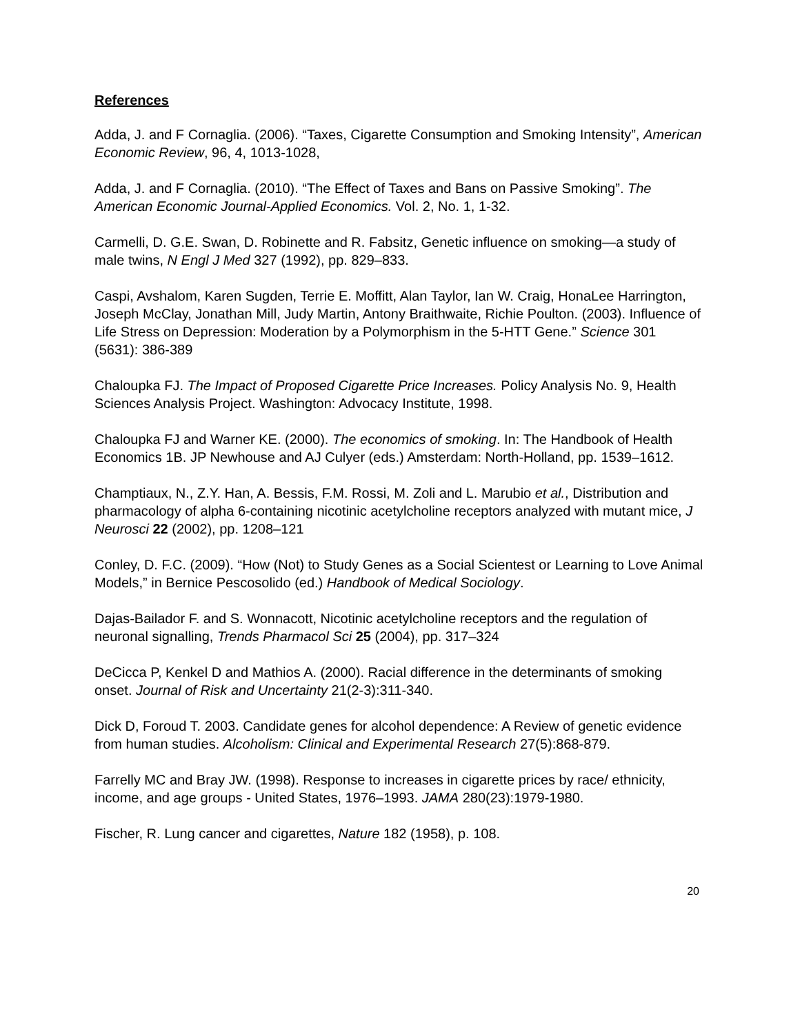References
Adda, J. and F Cornaglia. (2006). “Taxes, Cigarette Consumption and Smoking Intensity”, American Economic Review, 96, 4, 1013-1028,
Adda, J. and F Cornaglia. (2010). “The Effect of Taxes and Bans on Passive Smoking”. The American Economic Journal-Applied Economics. Vol. 2, No. 1, 1-32.
Carmelli, D. G.E. Swan, D. Robinette and R. Fabsitz, Genetic influence on smoking—a study of male twins, N Engl J Med 327 (1992), pp. 829–833.
Caspi, Avshalom, Karen Sugden, Terrie E. Moffitt, Alan Taylor, Ian W. Craig, HonaLee Harrington, Joseph McClay, Jonathan Mill, Judy Martin, Antony Braithwaite, Richie Poulton. (2003). Influence of Life Stress on Depression: Moderation by a Polymorphism in the 5-HTT Gene.” Science 301 (5631): 386-389
Chaloupka FJ. The Impact of Proposed Cigarette Price Increases. Policy Analysis No. 9, Health Sciences Analysis Project. Washington: Advocacy Institute, 1998.
Chaloupka FJ and Warner KE. (2000). The economics of smoking. In: The Handbook of Health Economics 1B. JP Newhouse and AJ Culyer (eds.) Amsterdam: North-Holland, pp. 1539–1612.
Champtiaux, N., Z.Y. Han, A. Bessis, F.M. Rossi, M. Zoli and L. Marubio et al., Distribution and pharmacology of alpha 6-containing nicotinic acetylcholine receptors analyzed with mutant mice, J Neurosci 22 (2002), pp. 1208–121
Conley, D. F.C. (2009). “How (Not) to Study Genes as a Social Scientest or Learning to Love Animal Models,” in Bernice Pescosolido (ed.) Handbook of Medical Sociology.
Dajas-Bailador F. and S. Wonnacott, Nicotinic acetylcholine receptors and the regulation of neuronal signalling, Trends Pharmacol Sci 25 (2004), pp. 317–324
DeCicca P, Kenkel D and Mathios A. (2000). Racial difference in the determinants of smoking onset. Journal of Risk and Uncertainty 21(2-3):311-340.
Dick D, Foroud T. 2003. Candidate genes for alcohol dependence: A Review of genetic evidence from human studies. Alcoholism: Clinical and Experimental Research 27(5):868-879.
Farrelly MC and Bray JW. (1998). Response to increases in cigarette prices by race/ ethnicity, income, and age groups - United States, 1976–1993. JAMA 280(23):1979-1980.
Fischer, R. Lung cancer and cigarettes, Nature 182 (1958), p. 108.
20